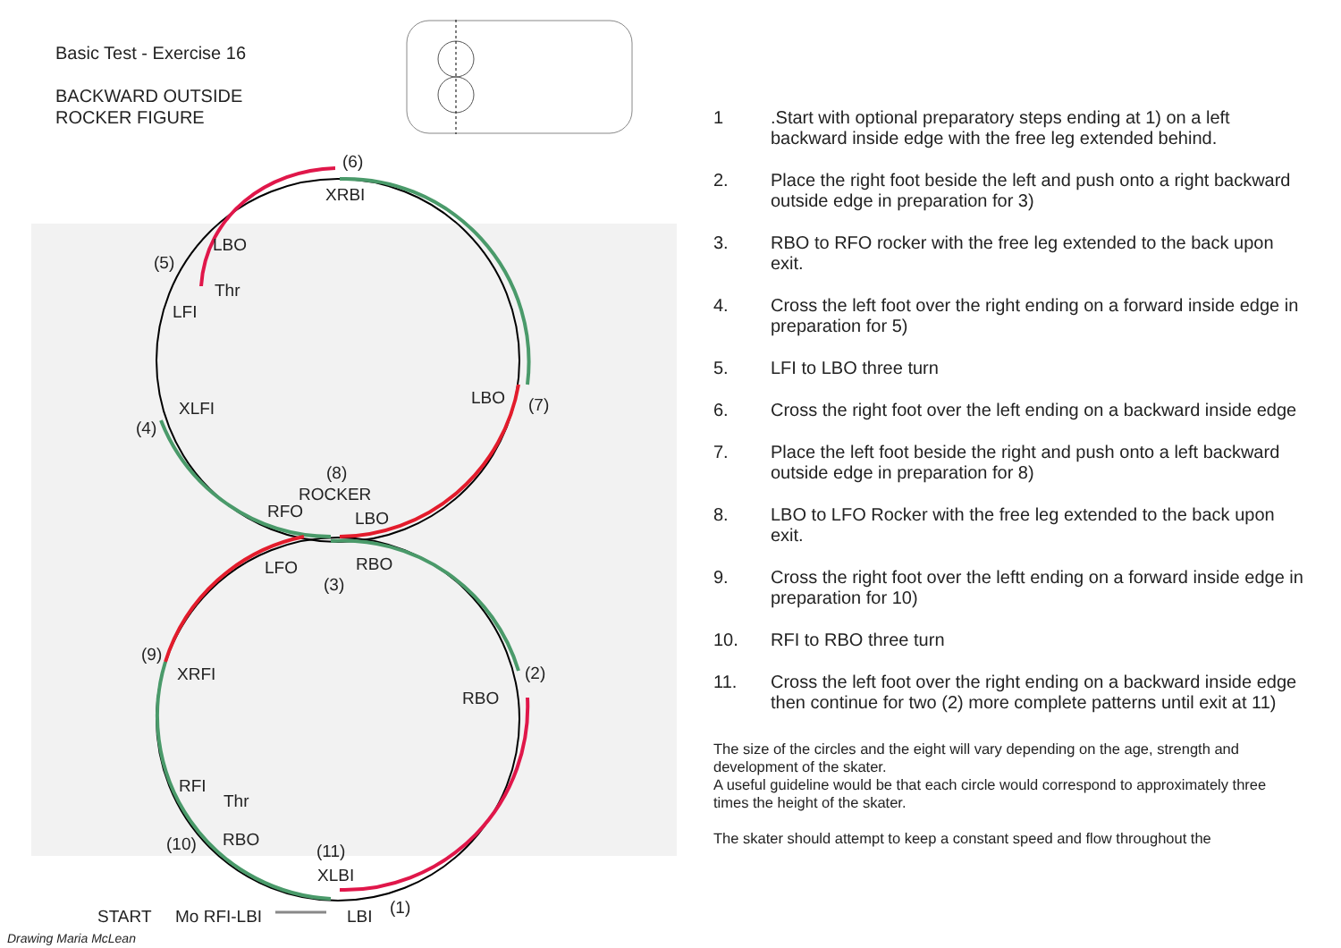Basic Test - Exercise 16
BACKWARD OUTSIDE
ROCKER FIGURE
(6)
XRBI
LBO
(5)
Thr
LFI
XLFI
(4)
LBO
(7)
(8)
ROCKER
RFO
LBO
LFO
RBO
(3)
(9)
XRFI
(2)
RBO
RFI
Thr
(10)
RBO
(11)
XLBI
START
Mo RFI-LBI
LBI
(1)
Drawing Maria McLean
1.Start with optional preparatory steps ending at 1) on a left backward inside edge with the free leg extended behind.
2. Place the right foot beside the left and push onto a right backward outside edge in preparation for 3)
3. RBO to RFO rocker with the free leg extended to the back upon exit.
4. Cross the left foot over the right ending on a forward inside edge in preparation for 5)
5. LFI to LBO three turn
6. Cross the right foot over the left ending on a backward inside edge
7. Place the left foot beside the right and push onto a left backward outside edge in preparation for 8)
8. LBO to LFO Rocker with the free leg extended to the back upon exit.
9. Cross the right foot over the leftt ending on a forward inside edge in preparation for 10)
10. RFI to RBO three turn
11. Cross the left foot over the right ending on a backward inside edge then continue for two (2) more complete patterns until exit at 11)
The size of the circles and the eight will vary depending on the age, strength and development of the skater.
A useful guideline would be that each circle would correspond to approximately three times the height of the skater.
The skater should attempt to keep a constant speed and flow throughout the